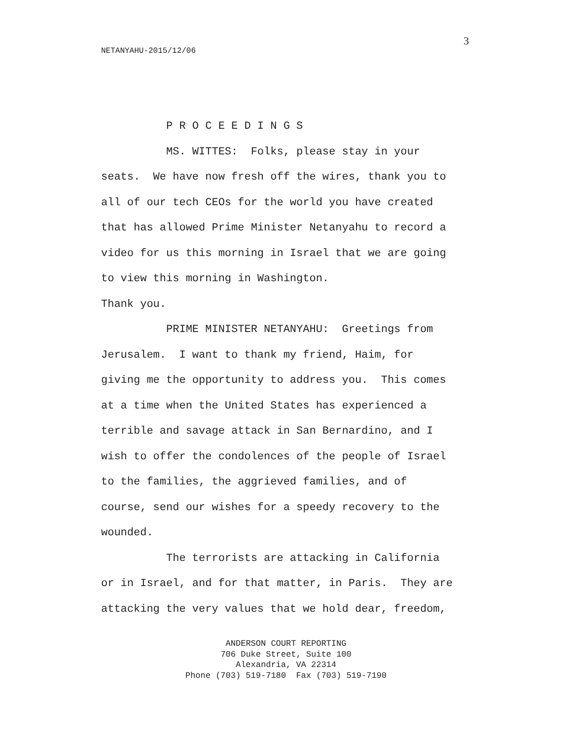3
NETANYAHU-2015/12/06
P R O C E E D I N G S MS. WITTES: Folks, please stay in your seats. We have now fresh off the wires, thank you to all of our tech CEOs for the world you have created that has allowed Prime Minister Netanyahu to record a video for us this morning in Israel that we are going to view this morning in Washington. Thank you. PRIME MINISTER NETANYAHU: Greetings from Jerusalem. I want to thank my friend, Haim, for giving me the opportunity to address you. This comes at a time when the United States has experienced a terrible and savage attack in San Bernardino, and I wish to offer the condolences of the people of Israel to the families, the aggrieved families, and of course, send our wishes for a speedy recovery to the wounded. The terrorists are attacking in California or in Israel, and for that matter, in Paris. They are attacking the very values that we hold dear, freedom,
ANDERSON COURT REPORTING 706 Duke Street, Suite 100 Alexandria, VA 22314 Phone (703) 519-7180 Fax (703) 519-7190